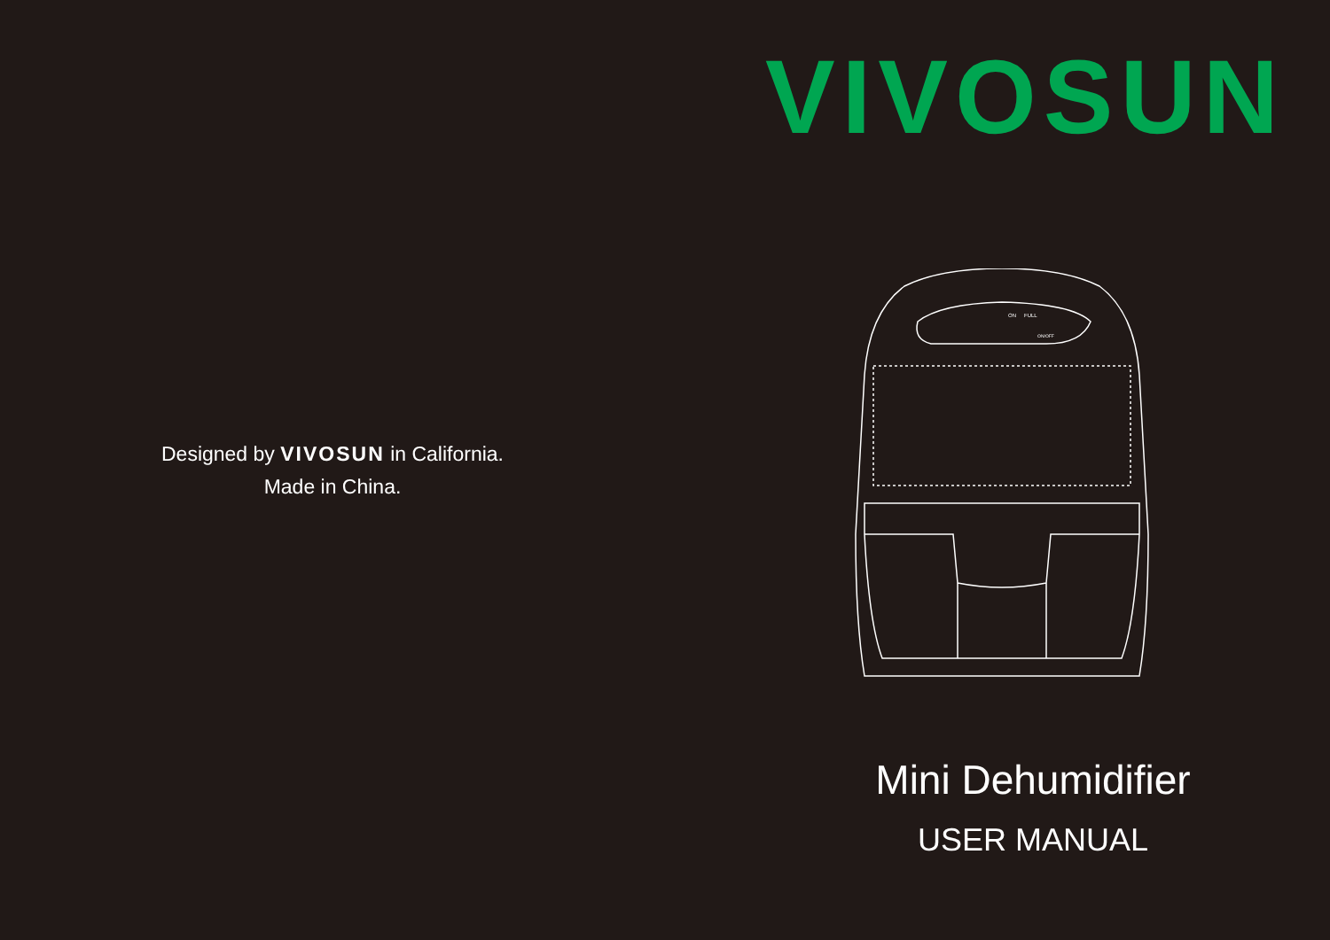Designed by VIVOSUN in California.
Made in China.
VIVOSUN
ON
FULL
ON/OFF
Mini Dehumidifier
USER MANUAL